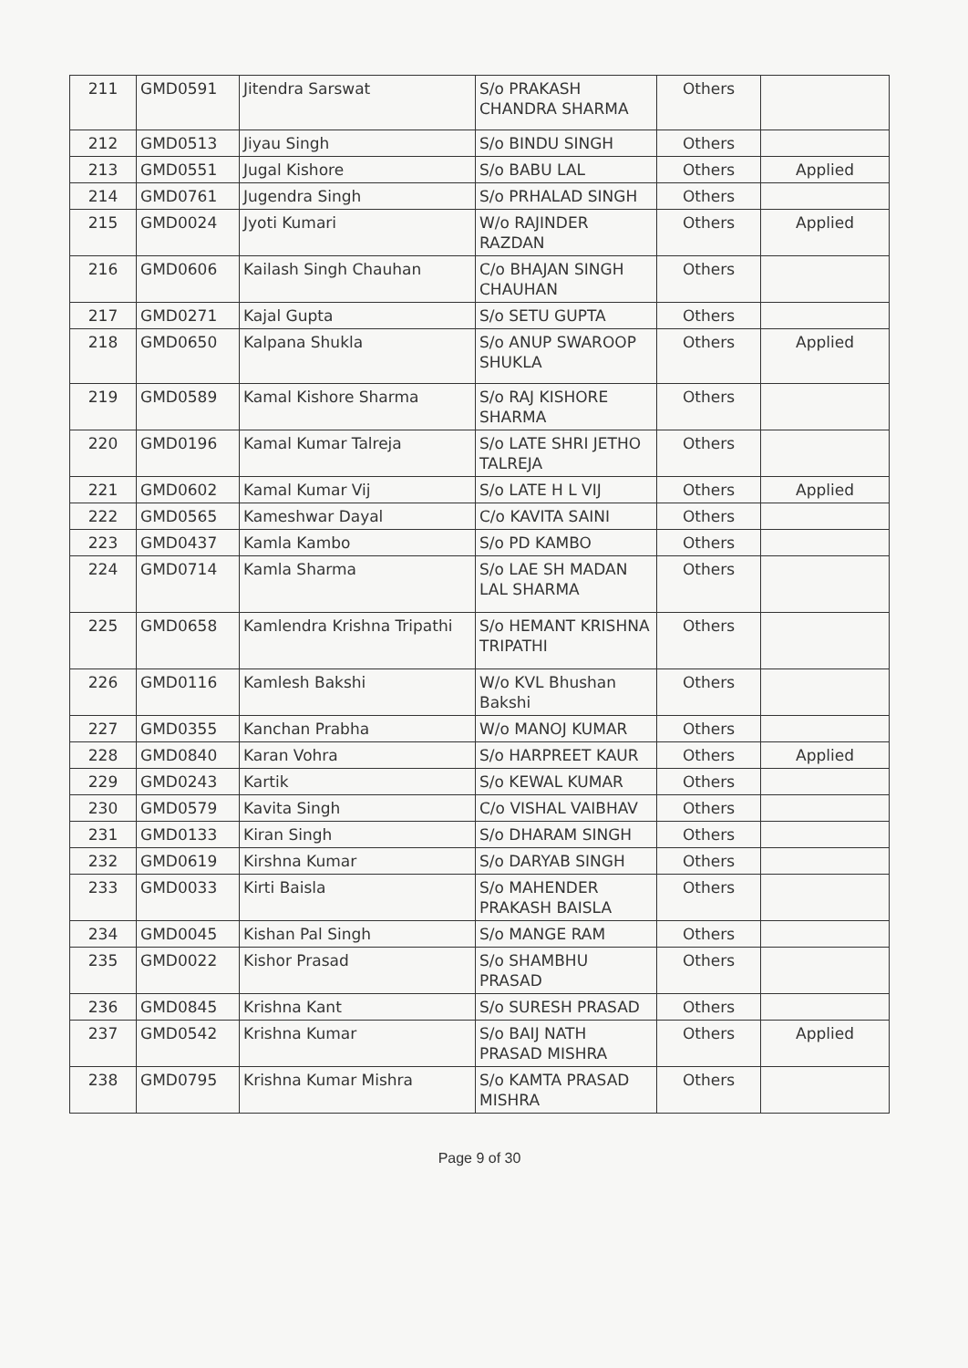| 211 | GMD0591 | Jitendra Sarswat | S/o PRAKASH CHANDRA SHARMA | Others | |
| 212 | GMD0513 | Jiyau Singh | S/o BINDU SINGH | Others | |
| 213 | GMD0551 | Jugal Kishore | S/o BABU LAL | Others | Applied |
| 214 | GMD0761 | Jugendra Singh | S/o PRHALAD SINGH | Others | |
| 215 | GMD0024 | Jyoti Kumari | W/o RAJINDER RAZDAN | Others | Applied |
| 216 | GMD0606 | Kailash Singh Chauhan | C/o BHAJAN SINGH CHAUHAN | Others | |
| 217 | GMD0271 | Kajal Gupta | S/o SETU GUPTA | Others | |
| 218 | GMD0650 | Kalpana Shukla | S/o ANUP SWAROOP SHUKLA | Others | Applied |
| 219 | GMD0589 | Kamal Kishore Sharma | S/o RAJ KISHORE SHARMA | Others | |
| 220 | GMD0196 | Kamal Kumar Talreja | S/o LATE SHRI JETHO TALREJA | Others | |
| 221 | GMD0602 | Kamal Kumar Vij | S/o LATE H L VIJ | Others | Applied |
| 222 | GMD0565 | Kameshwar Dayal | C/o KAVITA SAINI | Others | |
| 223 | GMD0437 | Kamla Kambo | S/o PD KAMBO | Others | |
| 224 | GMD0714 | Kamla Sharma | S/o LAE SH MADAN LAL SHARMA | Others | |
| 225 | GMD0658 | Kamlendra Krishna Tripathi | S/o HEMANT KRISHNA TRIPATHI | Others | |
| 226 | GMD0116 | Kamlesh Bakshi | W/o KVL Bhushan Bakshi | Others | |
| 227 | GMD0355 | Kanchan Prabha | W/o MANOJ KUMAR | Others | |
| 228 | GMD0840 | Karan Vohra | S/o HARPREET KAUR | Others | Applied |
| 229 | GMD0243 | Kartik | S/o KEWAL KUMAR | Others | |
| 230 | GMD0579 | Kavita Singh | C/o VISHAL VAIBHAV | Others | |
| 231 | GMD0133 | Kiran Singh | S/o DHARAM SINGH | Others | |
| 232 | GMD0619 | Kirshna Kumar | S/o DARYAB SINGH | Others | |
| 233 | GMD0033 | Kirti Baisla | S/o MAHENDER PRAKASH BAISLA | Others | |
| 234 | GMD0045 | Kishan Pal Singh | S/o MANGE RAM | Others | |
| 235 | GMD0022 | Kishor Prasad | S/o SHAMBHU PRASAD | Others | |
| 236 | GMD0845 | Krishna Kant | S/o SURESH PRASAD | Others | |
| 237 | GMD0542 | Krishna Kumar | S/o BAIJ NATH PRASAD MISHRA | Others | Applied |
| 238 | GMD0795 | Krishna Kumar Mishra | S/o KAMTA PRASAD MISHRA | Others | |
Page 9 of 30